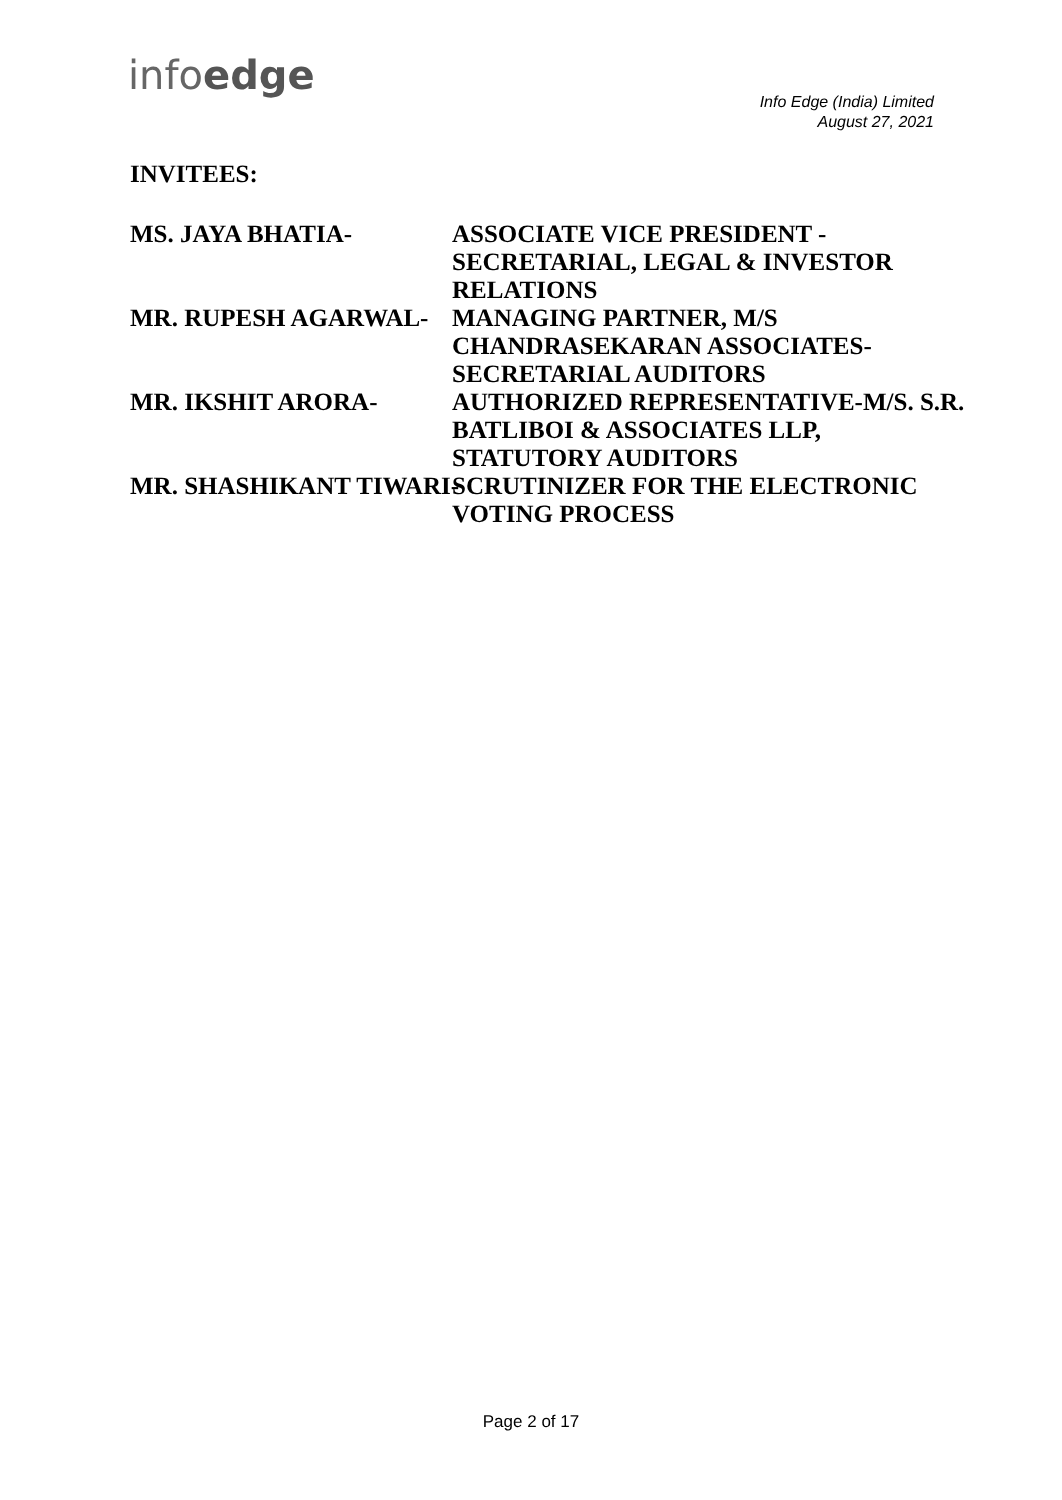infoedge
Info Edge (India) Limited
August 27, 2021
INVITEES:
MS. JAYA BHATIA- ASSOCIATE VICE PRESIDENT - SECRETARIAL, LEGAL & INVESTOR RELATIONS
MR. RUPESH AGARWAL- MANAGING PARTNER, M/S CHANDRASEKARAN ASSOCIATES- SECRETARIAL AUDITORS
MR. IKSHIT ARORA- AUTHORIZED REPRESENTATIVE-M/S. S.R. BATLIBOI & ASSOCIATES LLP, STATUTORY AUDITORS
MR. SHASHIKANT TIWARI- SCRUTINIZER FOR THE ELECTRONIC VOTING PROCESS
Page 2 of 17